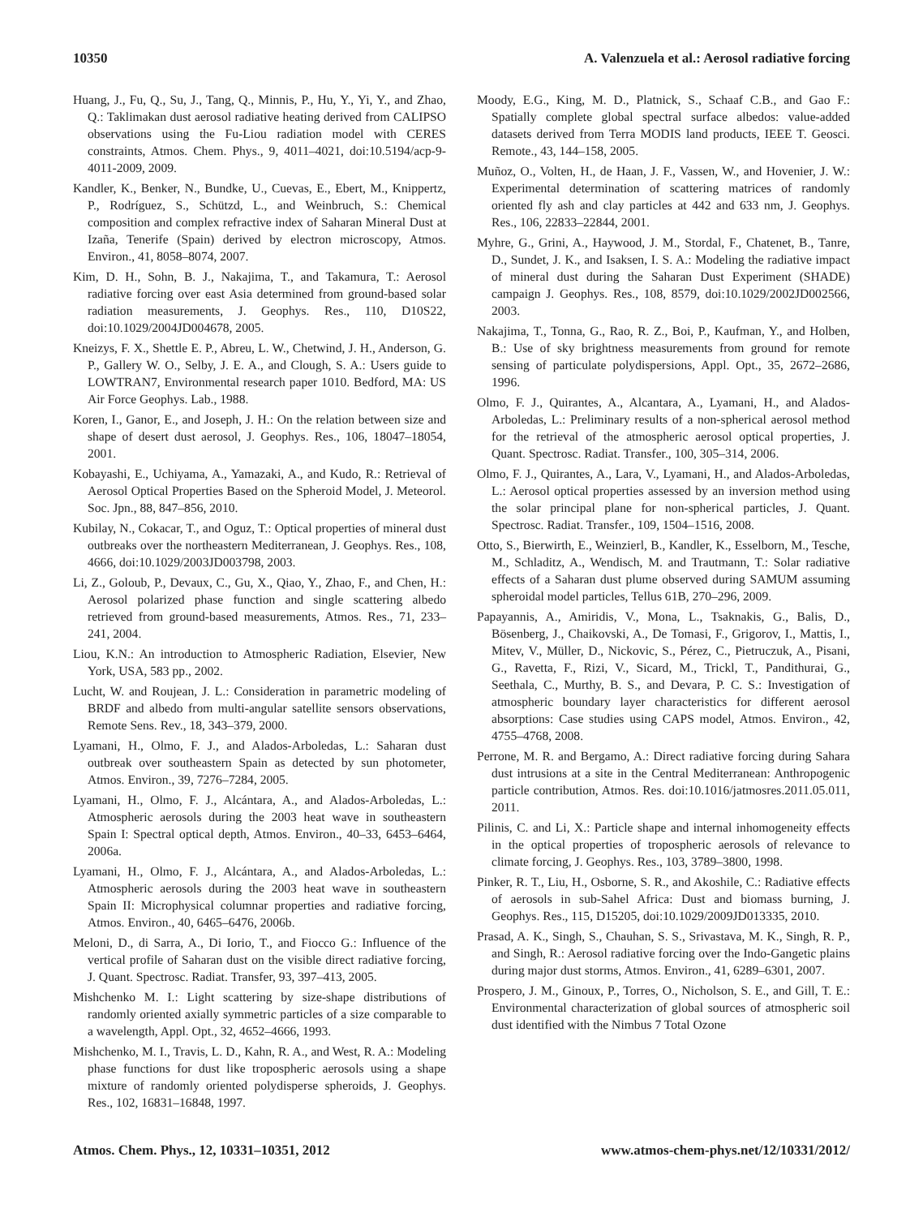10350 A. Valenzuela et al.: Aerosol radiative forcing
Huang, J., Fu, Q., Su, J., Tang, Q., Minnis, P., Hu, Y., Yi, Y., and Zhao, Q.: Taklimakan dust aerosol radiative heating derived from CALIPSO observations using the Fu-Liou radiation model with CERES constraints, Atmos. Chem. Phys., 9, 4011–4021, doi:10.5194/acp-9-4011-2009, 2009.
Kandler, K., Benker, N., Bundke, U., Cuevas, E., Ebert, M., Knippertz, P., Rodríguez, S., Schützd, L., and Weinbruch, S.: Chemical composition and complex refractive index of Saharan Mineral Dust at Izaña, Tenerife (Spain) derived by electron microscopy, Atmos. Environ., 41, 8058–8074, 2007.
Kim, D. H., Sohn, B. J., Nakajima, T., and Takamura, T.: Aerosol radiative forcing over east Asia determined from ground-based solar radiation measurements, J. Geophys. Res., 110, D10S22, doi:10.1029/2004JD004678, 2005.
Kneizys, F. X., Shettle E. P., Abreu, L. W., Chetwind, J. H., Anderson, G. P., Gallery W. O., Selby, J. E. A., and Clough, S. A.: Users guide to LOWTRAN7, Environmental research paper 1010. Bedford, MA: US Air Force Geophys. Lab., 1988.
Koren, I., Ganor, E., and Joseph, J. H.: On the relation between size and shape of desert dust aerosol, J. Geophys. Res., 106, 18047–18054, 2001.
Kobayashi, E., Uchiyama, A., Yamazaki, A., and Kudo, R.: Retrieval of Aerosol Optical Properties Based on the Spheroid Model, J. Meteorol. Soc. Jpn., 88, 847–856, 2010.
Kubilay, N., Cokacar, T., and Oguz, T.: Optical properties of mineral dust outbreaks over the northeastern Mediterranean, J. Geophys. Res., 108, 4666, doi:10.1029/2003JD003798, 2003.
Li, Z., Goloub, P., Devaux, C., Gu, X., Qiao, Y., Zhao, F., and Chen, H.: Aerosol polarized phase function and single scattering albedo retrieved from ground-based measurements, Atmos. Res., 71, 233–241, 2004.
Liou, K.N.: An introduction to Atmospheric Radiation, Elsevier, New York, USA, 583 pp., 2002.
Lucht, W. and Roujean, J. L.: Consideration in parametric modeling of BRDF and albedo from multi-angular satellite sensors observations, Remote Sens. Rev., 18, 343–379, 2000.
Lyamani, H., Olmo, F. J., and Alados-Arboledas, L.: Saharan dust outbreak over southeastern Spain as detected by sun photometer, Atmos. Environ., 39, 7276–7284, 2005.
Lyamani, H., Olmo, F. J., Alcántara, A., and Alados-Arboledas, L.: Atmospheric aerosols during the 2003 heat wave in southeastern Spain I: Spectral optical depth, Atmos. Environ., 40–33, 6453–6464, 2006a.
Lyamani, H., Olmo, F. J., Alcántara, A., and Alados-Arboledas, L.: Atmospheric aerosols during the 2003 heat wave in southeastern Spain II: Microphysical columnar properties and radiative forcing, Atmos. Environ., 40, 6465–6476, 2006b.
Meloni, D., di Sarra, A., Di Iorio, T., and Fiocco G.: Influence of the vertical profile of Saharan dust on the visible direct radiative forcing, J. Quant. Spectrosc. Radiat. Transfer, 93, 397–413, 2005.
Mishchenko M. I.: Light scattering by size-shape distributions of randomly oriented axially symmetric particles of a size comparable to a wavelength, Appl. Opt., 32, 4652–4666, 1993.
Mishchenko, M. I., Travis, L. D., Kahn, R. A., and West, R. A.: Modeling phase functions for dust like tropospheric aerosols using a shape mixture of randomly oriented polydisperse spheroids, J. Geophys. Res., 102, 16831–16848, 1997.
Moody, E.G., King, M. D., Platnick, S., Schaaf C.B., and Gao F.: Spatially complete global spectral surface albedos: value-added datasets derived from Terra MODIS land products, IEEE T. Geosci. Remote., 43, 144–158, 2005.
Muñoz, O., Volten, H., de Haan, J. F., Vassen, W., and Hovenier, J. W.: Experimental determination of scattering matrices of randomly oriented fly ash and clay particles at 442 and 633 nm, J. Geophys. Res., 106, 22833–22844, 2001.
Myhre, G., Grini, A., Haywood, J. M., Stordal, F., Chatenet, B., Tanre, D., Sundet, J. K., and Isaksen, I. S. A.: Modeling the radiative impact of mineral dust during the Saharan Dust Experiment (SHADE) campaign J. Geophys. Res., 108, 8579, doi:10.1029/2002JD002566, 2003.
Nakajima, T., Tonna, G., Rao, R. Z., Boi, P., Kaufman, Y., and Holben, B.: Use of sky brightness measurements from ground for remote sensing of particulate polydispersions, Appl. Opt., 35, 2672–2686, 1996.
Olmo, F. J., Quirantes, A., Alcantara, A., Lyamani, H., and Alados-Arboledas, L.: Preliminary results of a non-spherical aerosol method for the retrieval of the atmospheric aerosol optical properties, J. Quant. Spectrosc. Radiat. Transfer., 100, 305–314, 2006.
Olmo, F. J., Quirantes, A., Lara, V., Lyamani, H., and Alados-Arboledas, L.: Aerosol optical properties assessed by an inversion method using the solar principal plane for non-spherical particles, J. Quant. Spectrosc. Radiat. Transfer., 109, 1504–1516, 2008.
Otto, S., Bierwirth, E., Weinzierl, B., Kandler, K., Esselborn, M., Tesche, M., Schladitz, A., Wendisch, M. and Trautmann, T.: Solar radiative effects of a Saharan dust plume observed during SAMUM assuming spheroidal model particles, Tellus 61B, 270–296, 2009.
Papayannis, A., Amiridis, V., Mona, L., Tsaknakis, G., Balis, D., Bösenberg, J., Chaikovski, A., De Tomasi, F., Grigorov, I., Mattis, I., Mitev, V., Müller, D., Nickovic, S., Pérez, C., Pietruczuk, A., Pisani, G., Ravetta, F., Rizi, V., Sicard, M., Trickl, T., Pandithurai, G., Seethala, C., Murthy, B. S., and Devara, P. C. S.: Investigation of atmospheric boundary layer characteristics for different aerosol absorptions: Case studies using CAPS model, Atmos. Environ., 42, 4755–4768, 2008.
Perrone, M. R. and Bergamo, A.: Direct radiative forcing during Sahara dust intrusions at a site in the Central Mediterranean: Anthropogenic particle contribution, Atmos. Res. doi:10.1016/jatmosres.2011.05.011, 2011.
Pilinis, C. and Li, X.: Particle shape and internal inhomogeneity effects in the optical properties of tropospheric aerosols of relevance to climate forcing, J. Geophys. Res., 103, 3789–3800, 1998.
Pinker, R. T., Liu, H., Osborne, S. R., and Akoshile, C.: Radiative effects of aerosols in sub-Sahel Africa: Dust and biomass burning, J. Geophys. Res., 115, D15205, doi:10.1029/2009JD013335, 2010.
Prasad, A. K., Singh, S., Chauhan, S. S., Srivastava, M. K., Singh, R. P., and Singh, R.: Aerosol radiative forcing over the Indo-Gangetic plains during major dust storms, Atmos. Environ., 41, 6289–6301, 2007.
Prospero, J. M., Ginoux, P., Torres, O., Nicholson, S. E., and Gill, T. E.: Environmental characterization of global sources of atmospheric soil dust identified with the Nimbus 7 Total Ozone
Atmos. Chem. Phys., 12, 10331–10351, 2012 www.atmos-chem-phys.net/12/10331/2012/